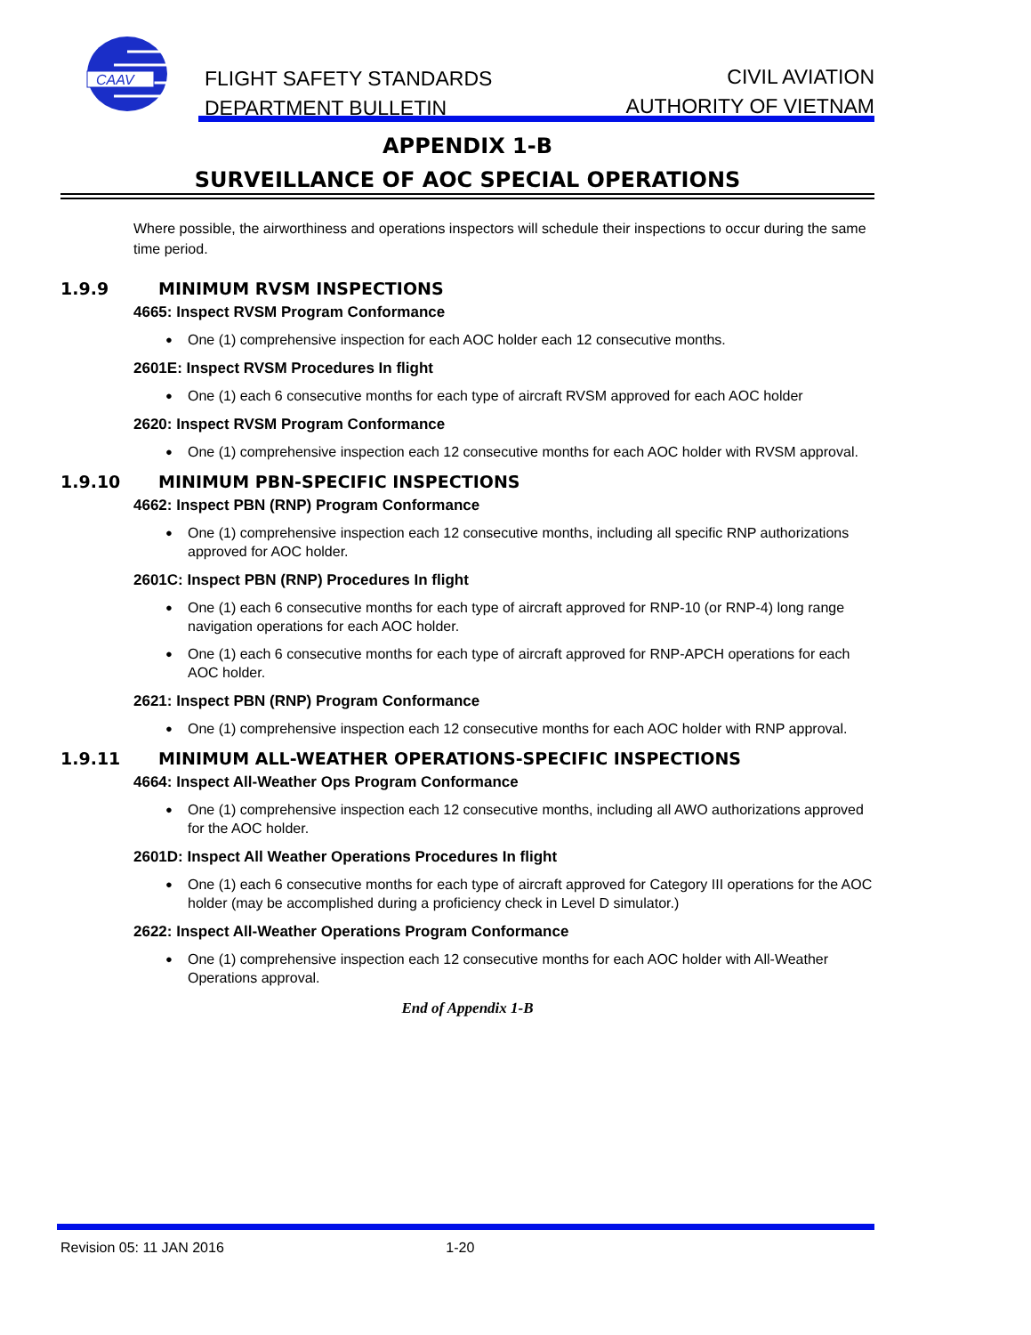CAAV
FLIGHT SAFETY STANDARDS
DEPARTMENT BULLETIN
CIVIL AVIATION
AUTHORITY OF VIETNAM
APPENDIX 1-B
SURVEILLANCE OF AOC SPECIAL OPERATIONS
Where possible, the airworthiness and operations inspectors will schedule their inspections to occur during the same time period.
1.9.9 MINIMUM RVSM INSPECTIONS
4665: Inspect RVSM Program Conformance
One (1) comprehensive inspection for each AOC holder each 12 consecutive months.
2601E: Inspect RVSM Procedures In flight
One (1) each 6 consecutive months for each type of aircraft RVSM approved for each AOC holder
2620: Inspect RVSM Program Conformance
One (1) comprehensive inspection each 12 consecutive months for each AOC holder with RVSM approval.
1.9.10 MINIMUM PBN-SPECIFIC INSPECTIONS
4662: Inspect PBN (RNP) Program Conformance
One (1) comprehensive inspection each 12 consecutive months, including all specific RNP authorizations approved for AOC holder.
2601C: Inspect PBN (RNP) Procedures In flight
One (1) each 6 consecutive months for each type of aircraft approved for RNP-10 (or RNP-4) long range navigation operations for each AOC holder.
One (1) each 6 consecutive months for each type of aircraft approved for RNP-APCH operations for each AOC holder.
2621: Inspect PBN (RNP) Program Conformance
One (1) comprehensive inspection each 12 consecutive months for each AOC holder with RNP approval.
1.9.11 MINIMUM ALL-WEATHER OPERATIONS-SPECIFIC INSPECTIONS
4664: Inspect All-Weather Ops Program Conformance
One (1) comprehensive inspection each 12 consecutive months, including all AWO authorizations approved for the AOC holder.
2601D: Inspect All Weather Operations Procedures In flight
One (1) each 6 consecutive months for each type of aircraft approved for Category III operations for the AOC holder (may be accomplished during a proficiency check in Level D simulator.)
2622: Inspect All-Weather Operations Program Conformance
One (1) comprehensive inspection each 12 consecutive months for each AOC holder with All-Weather Operations approval.
End of Appendix 1-B
Revision 05: 11 JAN 2016 1-20